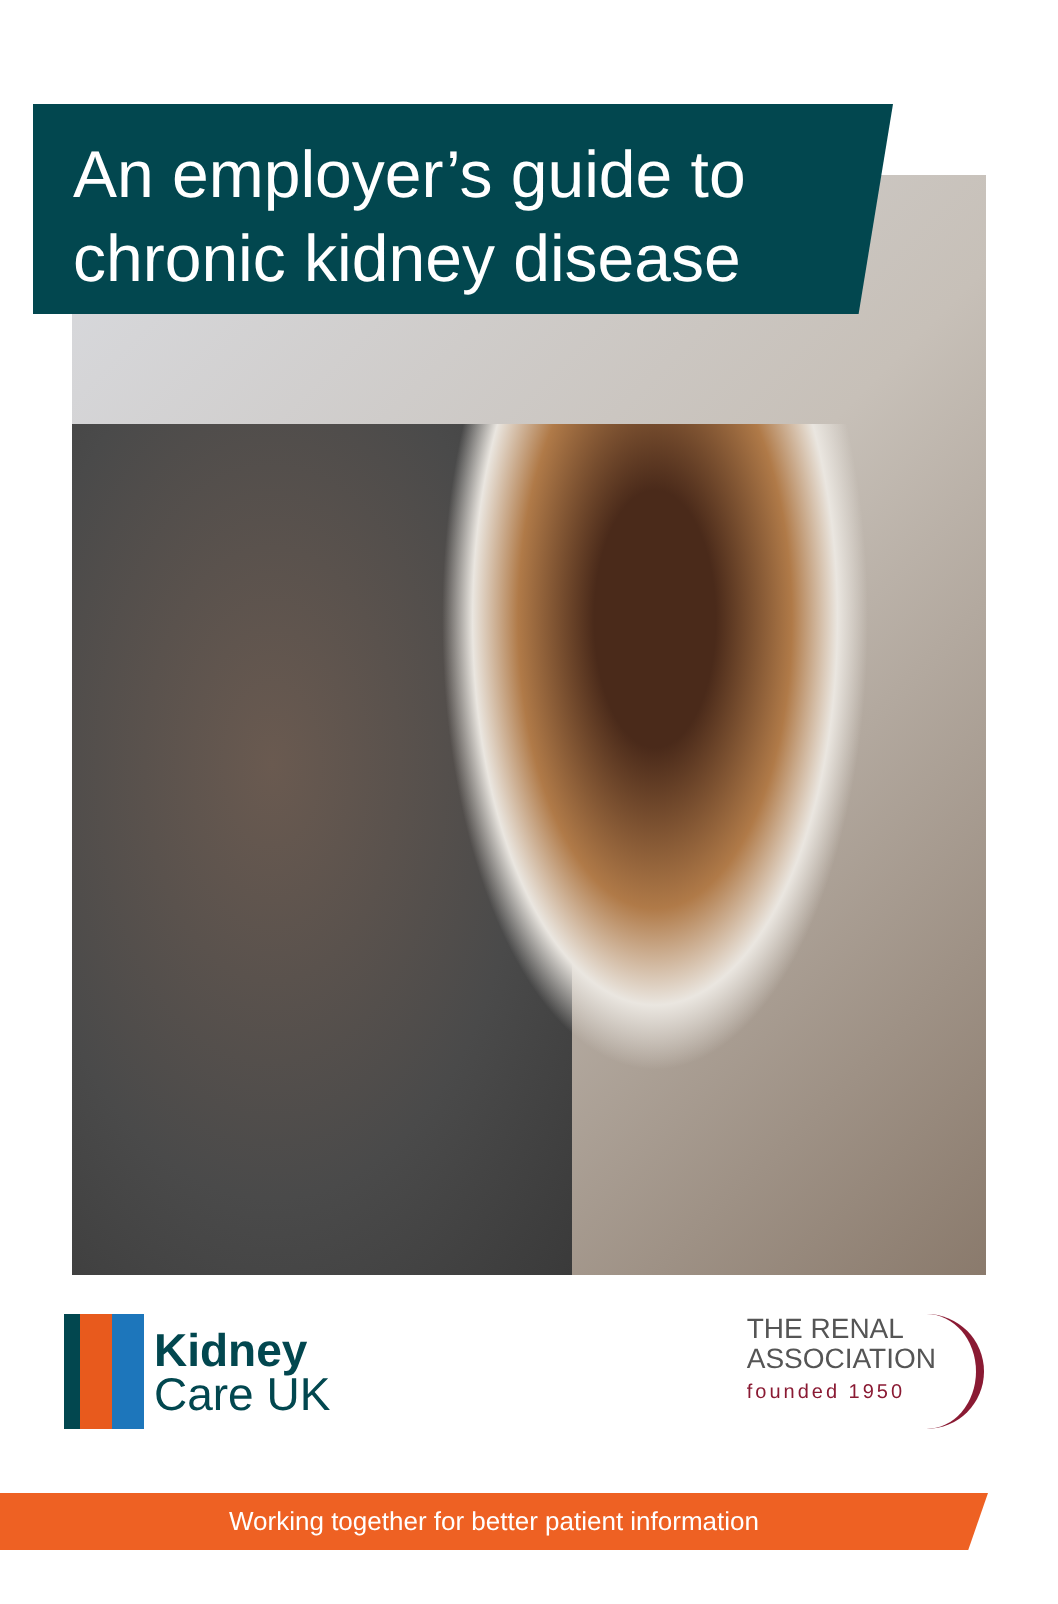An employer’s guide to
chronic kidney disease
Kidney
Care UK
THE RENAL
ASSOCIATION
founded 1950
Working together for better patient information